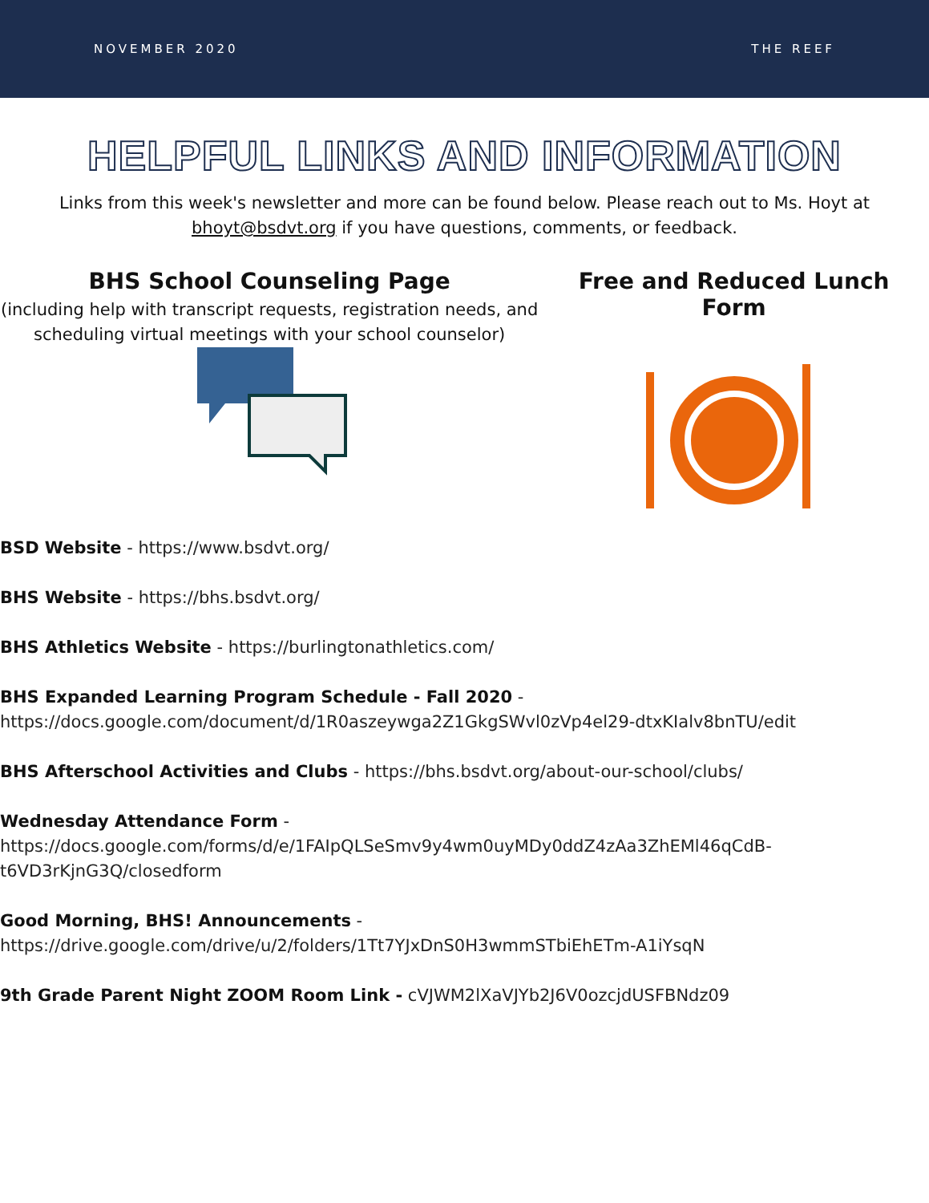NOVEMBER 2020 THE REEF
HELPFUL LINKS AND INFORMATION
Links from this week's newsletter and more can be found below. Please reach out to Ms. Hoyt at bhoyt@bsdvt.org if you have questions, comments, or feedback.
BHS School Counseling Page
(including help with transcript requests, registration needs, and scheduling virtual meetings with your school counselor)
Free and Reduced Lunch
Form
BSD Website - https://www.bsdvt.org/
BHS Website - https://bhs.bsdvt.org/
BHS Athletics Website - https://burlingtonathletics.com/
BHS Expanded Learning Program Schedule - Fall 2020 - https://docs.google.com/document/d/1R0aszeywga2Z1GkgSWvl0zVp4el29-dtxKIalv8bnTU/edit
BHS Afterschool Activities and Clubs - https://bhs.bsdvt.org/about-our-school/clubs/
Wednesday Attendance Form - https://docs.google.com/forms/d/e/1FAIpQLSeSmv9y4wm0uyMDy0ddZ4zAa3ZhEMl46qCdB-t6VD3rKjnG3Q/closedform
Good Morning, BHS! Announcements - https://drive.google.com/drive/u/2/folders/1Tt7YJxDnS0H3wmmSTbiEhETm-A1iYsqN
9th Grade Parent Night ZOOM Room Link - cVJWM2lXaVJYb2J6V0ozcjdUSFBNdz09